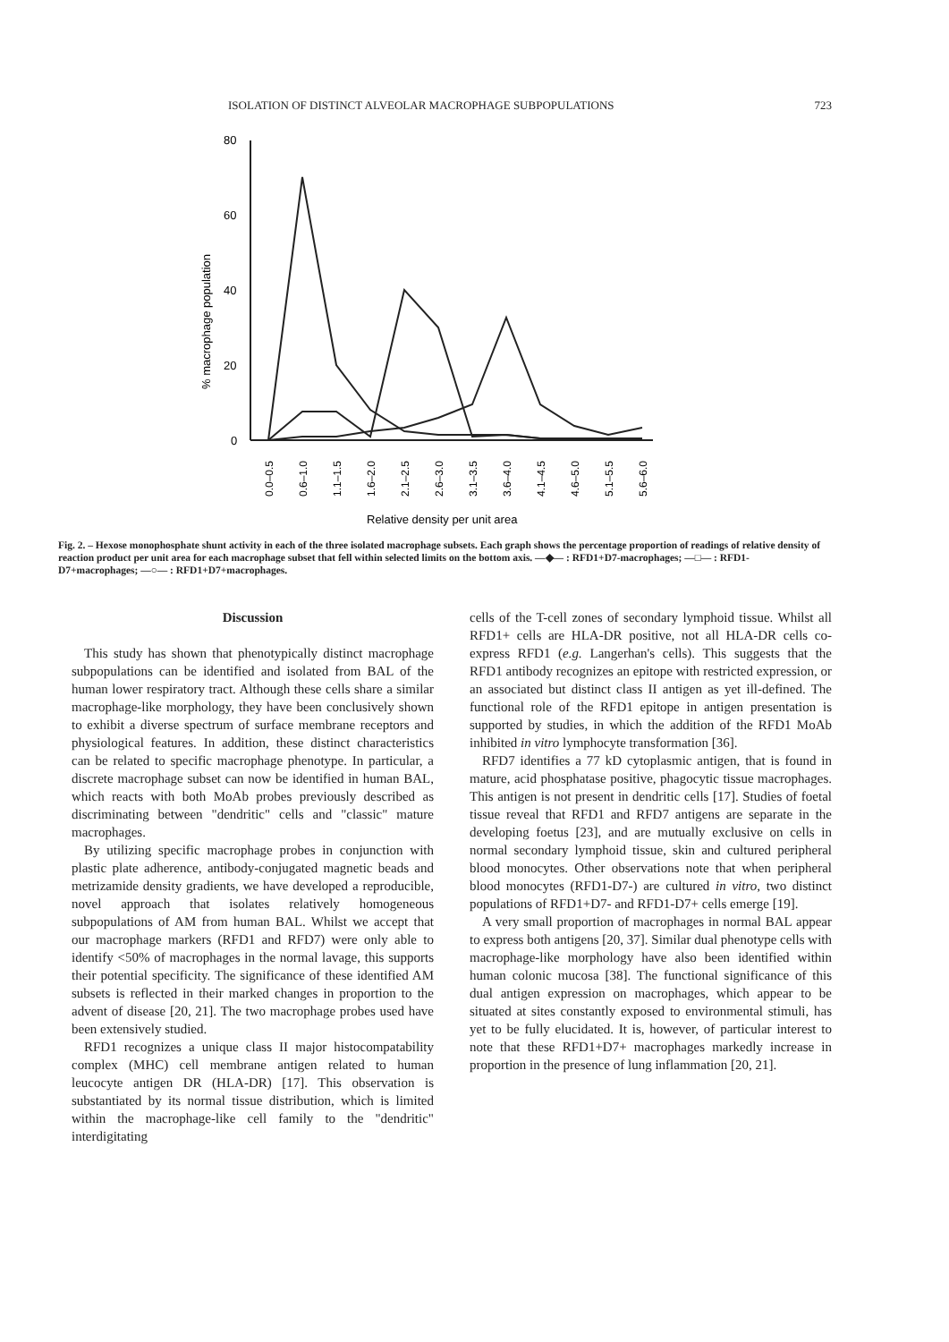ISOLATION OF DISTINCT ALVEOLAR MACROPHAGE SUBPOPULATIONS 723
80
60
40
20
0
% macrophage population
0.0–0.5
0.6–1.0
1.1–1.5
1.6–2.0
2.1–2.5
2.6–3.0
3.1–3.5
3.6–4.0
4.1–4.5
4.6–5.0
5.1–5.5
5.6–6.0
Relative density per unit area
Fig. 2. – Hexose monophosphate shunt activity in each of the three isolated macrophage subsets. Each graph shows the percentage proportion of readings of relative density of reaction product per unit area for each macrophage subset that fell within selected limits on the bottom axis. —◆— : RFD1+D7-macrophages; —□— : RFD1-D7+macrophages; —○— : RFD1+D7+macrophages.
Discussion
This study has shown that phenotypically distinct macrophage subpopulations can be identified and isolated from BAL of the human lower respiratory tract. Although these cells share a similar macrophage-like morphology, they have been conclusively shown to exhibit a diverse spectrum of surface membrane receptors and physiological features. In addition, these distinct characteristics can be related to specific macrophage phenotype. In particular, a discrete macrophage subset can now be identified in human BAL, which reacts with both MoAb probes previously described as discriminating between "dendritic" cells and "classic" mature macrophages.
By utilizing specific macrophage probes in conjunction with plastic plate adherence, antibody-conjugated magnetic beads and metrizamide density gradients, we have developed a reproducible, novel approach that isolates relatively homogeneous subpopulations of AM from human BAL. Whilst we accept that our macrophage markers (RFD1 and RFD7) were only able to identify <50% of macrophages in the normal lavage, this supports their potential specificity. The significance of these identified AM subsets is reflected in their marked changes in proportion to the advent of disease [20, 21]. The two macrophage probes used have been extensively studied.
RFD1 recognizes a unique class II major histocompatability complex (MHC) cell membrane antigen related to human leucocyte antigen DR (HLA-DR) [17]. This observation is substantiated by its normal tissue distribution, which is limited within the macrophage-like cell family to the "dendritic" interdigitating
cells of the T-cell zones of secondary lymphoid tissue. Whilst all RFD1+ cells are HLA-DR positive, not all HLA-DR cells co-express RFD1 (e.g. Langerhan's cells). This suggests that the RFD1 antibody recognizes an epitope with restricted expression, or an associated but distinct class II antigen as yet ill-defined. The functional role of the RFD1 epitope in antigen presentation is supported by studies, in which the addition of the RFD1 MoAb inhibited in vitro lymphocyte transformation [36].
RFD7 identifies a 77 kD cytoplasmic antigen, that is found in mature, acid phosphatase positive, phagocytic tissue macrophages. This antigen is not present in dendritic cells [17]. Studies of foetal tissue reveal that RFD1 and RFD7 antigens are separate in the developing foetus [23], and are mutually exclusive on cells in normal secondary lymphoid tissue, skin and cultured peripheral blood monocytes. Other observations note that when peripheral blood monocytes (RFD1-D7-) are cultured in vitro, two distinct populations of RFD1+D7- and RFD1-D7+ cells emerge [19].
A very small proportion of macrophages in normal BAL appear to express both antigens [20, 37]. Similar dual phenotype cells with macrophage-like morphology have also been identified within human colonic mucosa [38]. The functional significance of this dual antigen expression on macrophages, which appear to be situated at sites constantly exposed to environmental stimuli, has yet to be fully elucidated. It is, however, of particular interest to note that these RFD1+D7+ macrophages markedly increase in proportion in the presence of lung inflammation [20, 21].